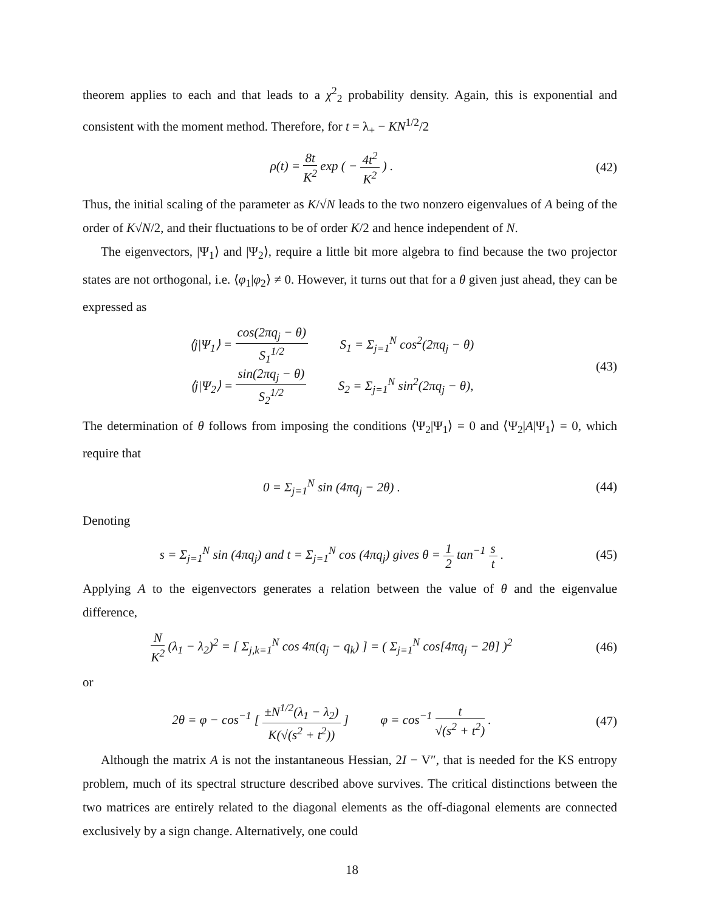theorem applies to each and that leads to a χ<sup>2</sup><sub>2</sub> probability density. Again, this is exponential and consistent with the moment method. Therefore, for t = λ<sub>+</sub> − KN<sup>1/2</sup>/2
ρ(t) = 8t K<sup>2</sup> exp ( − 4t<sup>2</sup> K<sup>2</sup> ) .
(42)
Thus, the initial scaling of the parameter as K/√N leads to the two nonzero eigenvalues of A being of the order of K√N/2, and their fluctuations to be of order K/2 and hence independent of N.
The eigenvectors, |Ψ<sub>1</sub>⟩ and |Ψ<sub>2</sub>⟩, require a little bit more algebra to find because the two projector states are not orthogonal, i.e. ⟨φ<sub>1</sub>|φ<sub>2</sub>⟩ ≠ 0. However, it turns out that for a θ given just ahead, they can be expressed as
⟨j|Ψ<sub>1</sub>⟩ = cos(2πq<sub>j</sub> − θ) S<sub>1</sub><sup>1/2</sup> S<sub>1</sub> = Σ<sub>j=1</sub><sup>N</sup> cos<sup>2</sup>(2πq<sub>j</sub> − θ)
⟨j|Ψ<sub>2</sub>⟩ = sin(2πq<sub>j</sub> − θ) S<sub>2</sub><sup>1/2</sup> S<sub>2</sub> = Σ<sub>j=1</sub><sup>N</sup> sin<sup>2</sup>(2πq<sub>j</sub> − θ),
(43)
The determination of θ follows from imposing the conditions ⟨Ψ<sub>2</sub>|Ψ<sub>1</sub>⟩ = 0 and ⟨Ψ<sub>2</sub>|A|Ψ<sub>1</sub>⟩ = 0, which require that
0 = Σ<sub>j=1</sub><sup>N</sup> sin (4πq<sub>j</sub> − 2θ) . (44)
Denoting
s = Σ<sub>j=1</sub><sup>N</sup> sin (4πq<sub>j</sub>) and t = Σ<sub>j=1</sub><sup>N</sup> cos (4πq<sub>j</sub>) gives θ = 1 2 tan<sup>−1</sup> s t .
(45)
Applying A to the eigenvectors generates a relation between the value of θ and the eigenvalue difference,
N K<sup>2</sup> (λ<sub>1</sub> − λ<sub>2</sub>)<sup>2</sup> = [ Σ<sub>j,k=1</sub><sup>N</sup> cos 4π(q<sub>j</sub> − q<sub>k</sub>) ] = ( Σ<sub>j=1</sub><sup>N</sup> cos[4πq<sub>j</sub> − 2θ] )<sup>2</sup>
(46)
or
2θ = φ − cos<sup>−1</sup> [ ±N<sup>1/2</sup>(λ<sub>1</sub> − λ<sub>2</sub>) K(√(s<sup>2</sup> + t<sup>2</sup>)) ] φ = cos<sup>−1</sup> t √(s<sup>2</sup> + t<sup>2</sup>) .
(47)
Although the matrix A is not the instantaneous Hessian, 2I − V″, that is needed for the KS entropy problem, much of its spectral structure described above survives. The critical distinctions between the two matrices are entirely related to the diagonal elements as the off-diagonal elements are connected exclusively by a sign change. Alternatively, one could
18